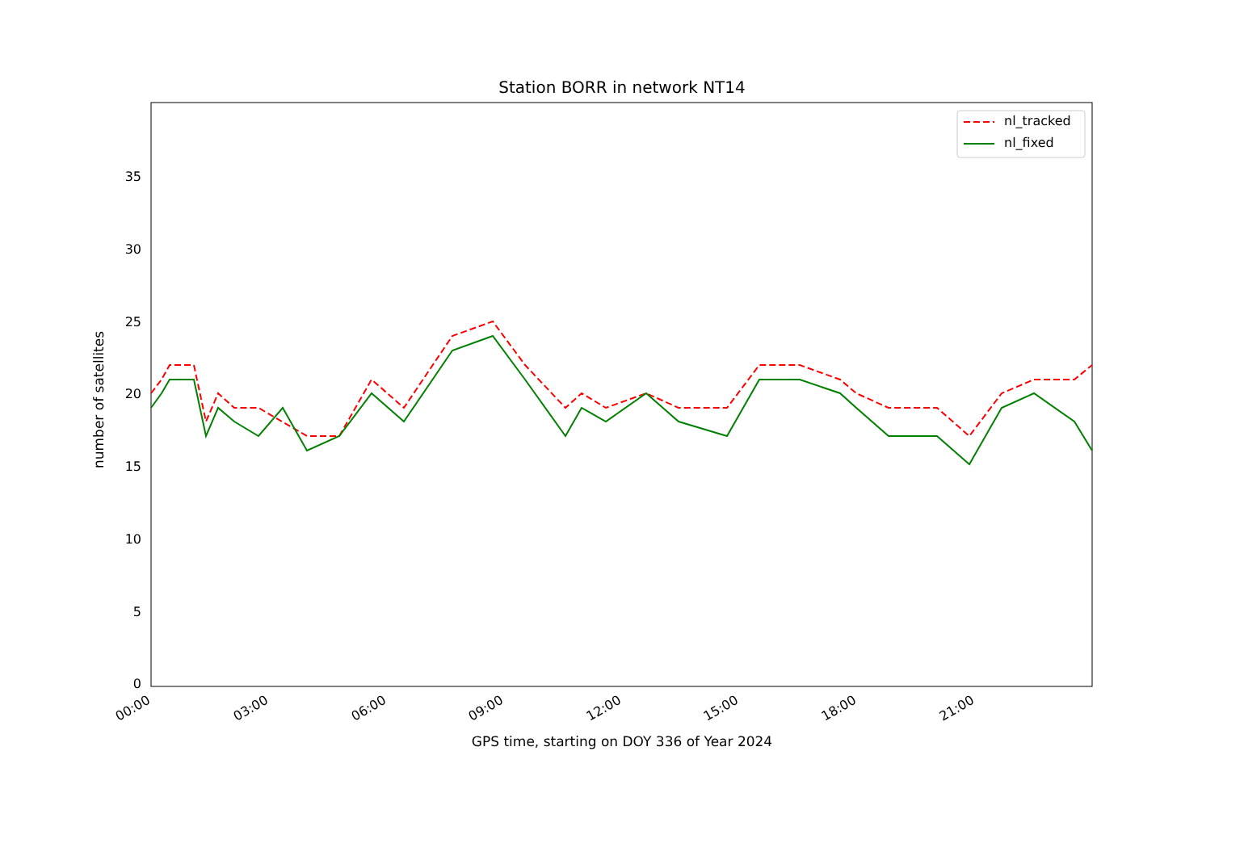Station BORR in network NT14
0
5
10
15
20
25
30
35
00:00
03:00
06:00
09:00
12:00
15:00
18:00
21:00
nl_tracked
nl_fixed
number of satellites
GPS time, starting on DOY 336 of Year 2024